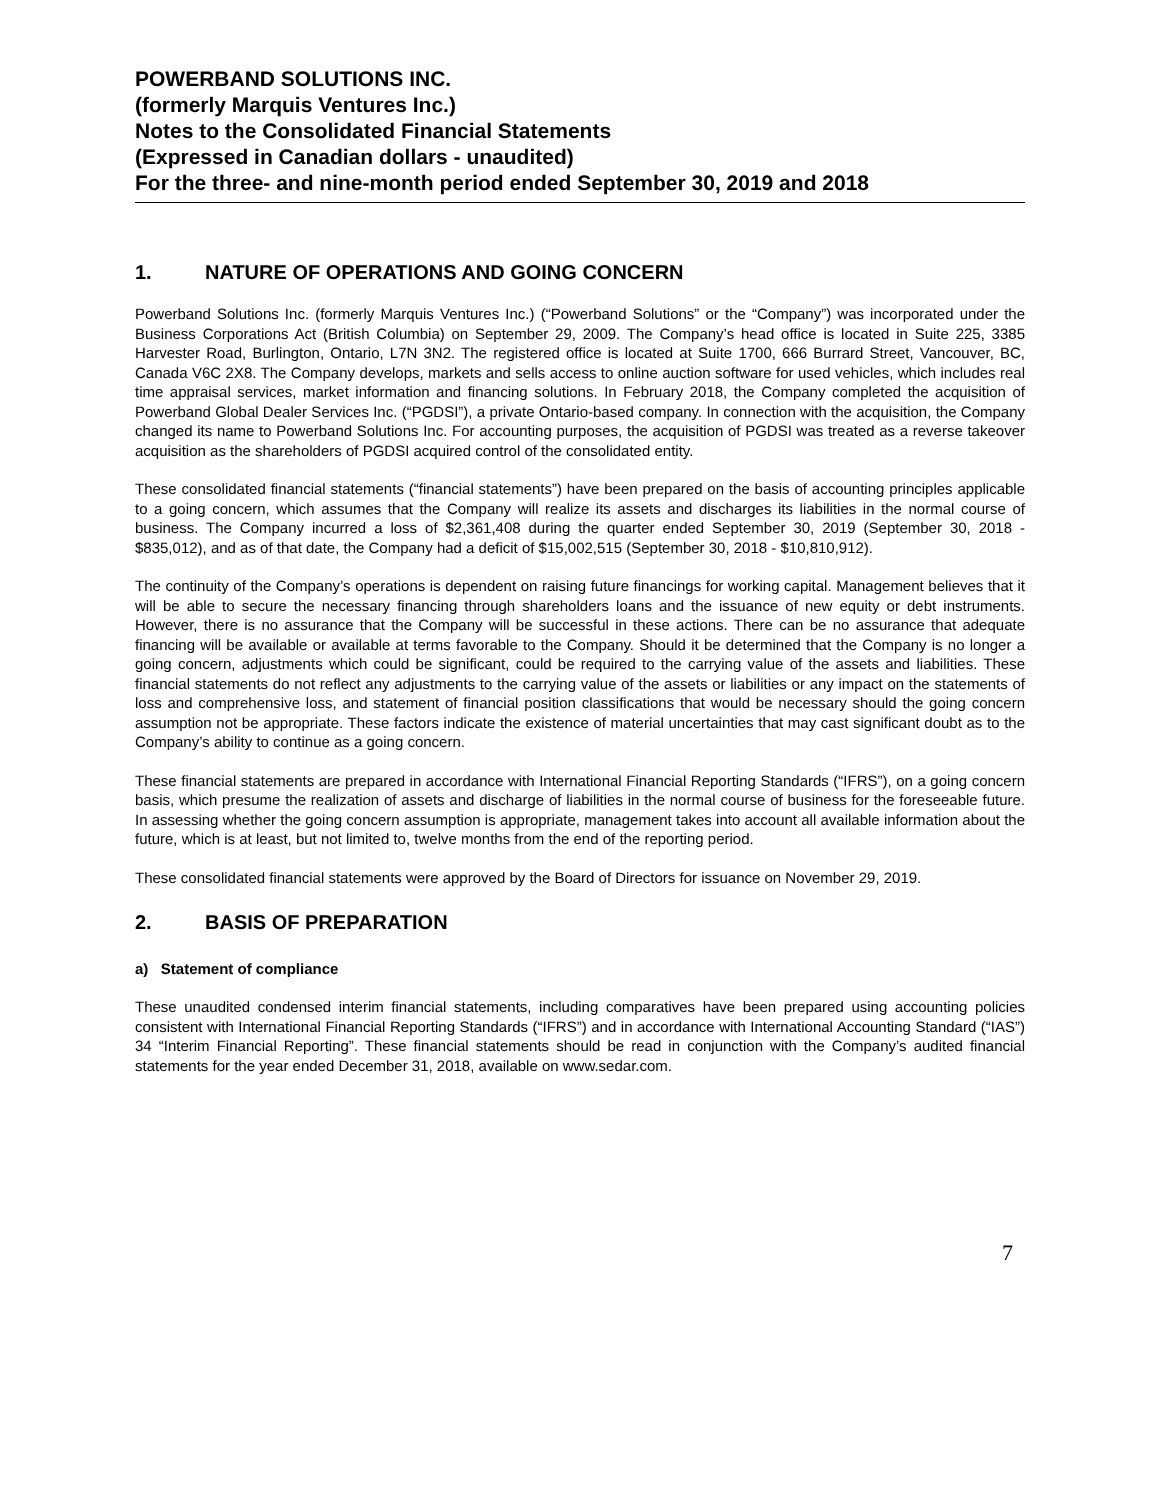POWERBAND SOLUTIONS INC.
(formerly Marquis Ventures Inc.)
Notes to the Consolidated Financial Statements
(Expressed in Canadian dollars - unaudited)
For the three- and nine-month period ended September 30, 2019 and 2018
1. NATURE OF OPERATIONS AND GOING CONCERN
Powerband Solutions Inc. (formerly Marquis Ventures Inc.) (“Powerband Solutions” or the “Company”) was incorporated under the Business Corporations Act (British Columbia) on September 29, 2009. The Company’s head office is located in Suite 225, 3385 Harvester Road, Burlington, Ontario, L7N 3N2. The registered office is located at Suite 1700, 666 Burrard Street, Vancouver, BC, Canada V6C 2X8. The Company develops, markets and sells access to online auction software for used vehicles, which includes real time appraisal services, market information and financing solutions. In February 2018, the Company completed the acquisition of Powerband Global Dealer Services Inc. (“PGDSI”), a private Ontario-based company. In connection with the acquisition, the Company changed its name to Powerband Solutions Inc. For accounting purposes, the acquisition of PGDSI was treated as a reverse takeover acquisition as the shareholders of PGDSI acquired control of the consolidated entity.
These consolidated financial statements (“financial statements”) have been prepared on the basis of accounting principles applicable to a going concern, which assumes that the Company will realize its assets and discharges its liabilities in the normal course of business. The Company incurred a loss of $2,361,408 during the quarter ended September 30, 2019 (September 30, 2018 - $835,012), and as of that date, the Company had a deficit of $15,002,515 (September 30, 2018 - $10,810,912).
The continuity of the Company’s operations is dependent on raising future financings for working capital. Management believes that it will be able to secure the necessary financing through shareholders loans and the issuance of new equity or debt instruments. However, there is no assurance that the Company will be successful in these actions. There can be no assurance that adequate financing will be available or available at terms favorable to the Company. Should it be determined that the Company is no longer a going concern, adjustments which could be significant, could be required to the carrying value of the assets and liabilities. These financial statements do not reflect any adjustments to the carrying value of the assets or liabilities or any impact on the statements of loss and comprehensive loss, and statement of financial position classifications that would be necessary should the going concern assumption not be appropriate. These factors indicate the existence of material uncertainties that may cast significant doubt as to the Company’s ability to continue as a going concern.
These financial statements are prepared in accordance with International Financial Reporting Standards (“IFRS”), on a going concern basis, which presume the realization of assets and discharge of liabilities in the normal course of business for the foreseeable future. In assessing whether the going concern assumption is appropriate, management takes into account all available information about the future, which is at least, but not limited to, twelve months from the end of the reporting period.
These consolidated financial statements were approved by the Board of Directors for issuance on November 29, 2019.
2. BASIS OF PREPARATION
a) Statement of compliance
These unaudited condensed interim financial statements, including comparatives have been prepared using accounting policies consistent with International Financial Reporting Standards (“IFRS”) and in accordance with International Accounting Standard (“IAS”) 34 “Interim Financial Reporting”. These financial statements should be read in conjunction with the Company’s audited financial statements for the year ended December 31, 2018, available on www.sedar.com.
7